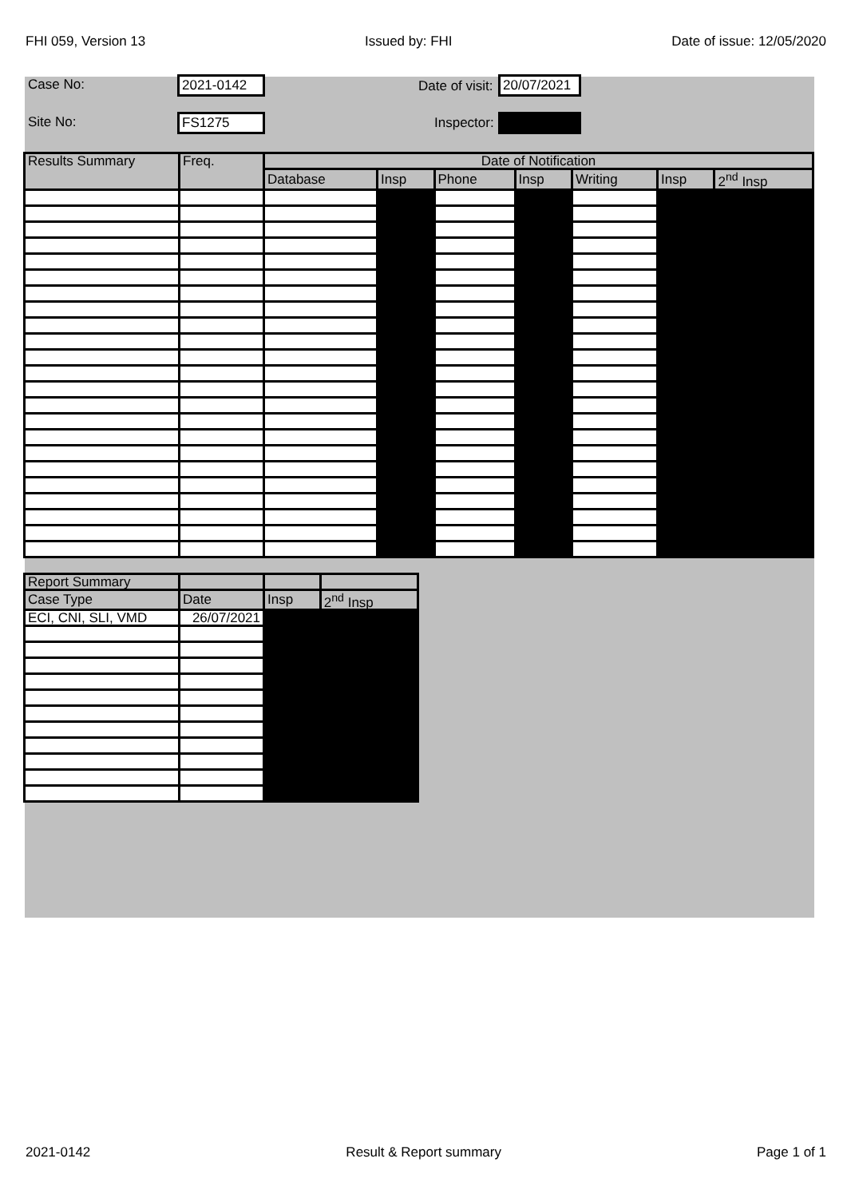FHI 059, Version 13 Issued by: FHI Date of issue: 12/05/2020
Case No: 2021-0142 Date of visit: 20/07/2021
Site No: FS1275 Inspector:
| Results Summary | Freq. | Date of Notification | | | | | | |
| --- | --- | --- | --- | --- | --- | --- | --- | --- |
| | | Database | Insp | Phone | Insp | Writing | Insp | 2<sup>nd</sup> Insp |
| Report Summary | | | |
| --- | --- | --- | --- |
| Case Type | Date | Insp | 2<sup>nd</sup> Insp |
| ECI, CNI, SLI, VMD | 26/07/2021 | | |
2021-0142 Result & Report summary Page 1 of 1